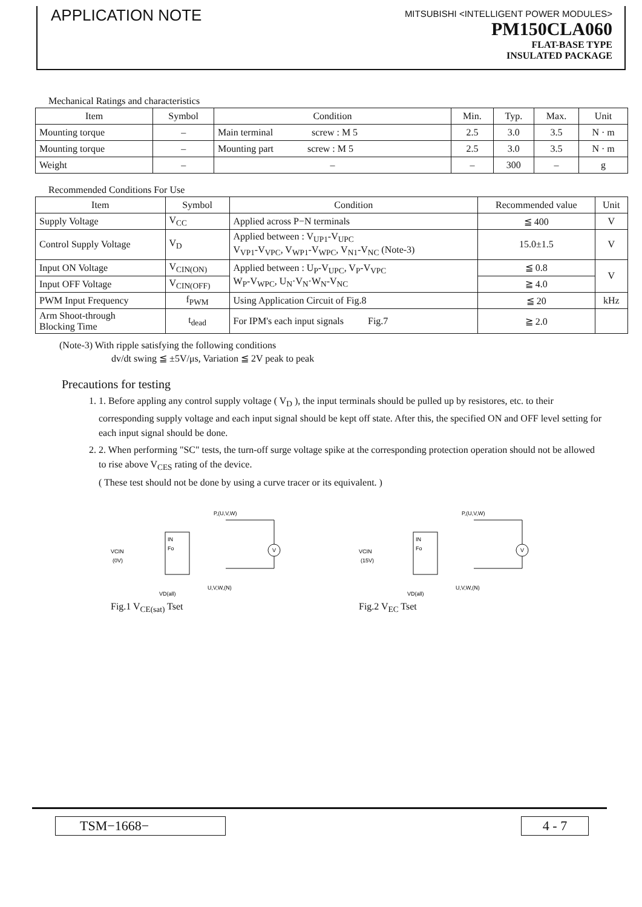APPLICATION NOTE
MITSUBISHI <INTELLIGENT POWER MODULES>
PM150CLA060
FLAT-BASE TYPE
INSULATED PACKAGE
Mechanical Ratings and characteristics
| Item | Symbol | Condition | Min. | Typ. | Max. | Unit |
| --- | --- | --- | --- | --- | --- | --- |
| Mounting torque | – | Main terminal screw : M 5 | 2.5 | 3.0 | 3.5 | N · m |
| Mounting torque | – | Mounting part screw : M 5 | 2.5 | 3.0 | 3.5 | N · m |
| Weight | – | – | – | 300 | – | g |
Recommended Conditions For Use
| Item | Symbol | Condition | Recommended value | Unit |
| --- | --- | --- | --- | --- |
| Supply Voltage | V<sub>CC</sub> | Applied across P−N terminals | ≦ 400 | V |
| Control Supply Voltage | V<sub>D</sub> | Applied between : V<sub>UP1</sub>-V<sub>UPC</sub> V<sub>VP1</sub>-V<sub>VPC</sub>, V<sub>WP1</sub>-V<sub>WPC</sub>, V<sub>N1</sub>-V<sub>NC</sub> (Note-3) | 15.0±1.5 | V |
| Input ON Voltage | V<sub>CIN(ON)</sub> | Applied between : U<sub>P</sub>-V<sub>UPC</sub>, V<sub>P</sub>-V<sub>VPC</sub> W<sub>P</sub>-V<sub>WPC</sub>, U<sub>N</sub>·V<sub>N</sub>·W<sub>N</sub>-V<sub>NC</sub> | ≦ 0.8 | V |
| Input OFF Voltage | V<sub>CIN(OFF)</sub> | | ≧ 4.0 | |
| PWM Input Frequency | f<sub>PWM</sub> | Using Application Circuit of Fig.8 | ≦ 20 | kHz |
| Arm Shoot-through Blocking Time | t<sub>dead</sub> | For IPM's each input signals Fig.7 | ≧ 2.0 | |
(Note-3) With ripple satisfying the following conditions
dv/dt swing ≦ ±5V/μs, Variation ≦ 2V peak to peak
Precautions for testing
1. 1. Before appling any control supply voltage ( V<sub>D</sub> ), the input terminals should be pulled up by resistores, etc. to their corresponding supply voltage and each input signal should be kept off state. After this, the specified ON and OFF level setting for each input signal should be done.
2. 2. When performing "SC" tests, the turn-off surge voltage spike at the corresponding protection operation should not be allowed to rise above V<sub>CES</sub> rating of the device.
( These test should not be done by using a curve tracer or its equivalent. )
P,(U,V,W)
IN
Fo
V
VCIN
(0V)
U,V,W,(N)
VD(all)
Fig.1 V<sub>CE(sat)</sub> Tset
P,(U,V,W)
IN
Fo
V
VCIN
(15V)
U,V,W,(N)
VD(all)
Fig.2 V<sub>EC</sub> Tset
TSM−1668− 4 - 7